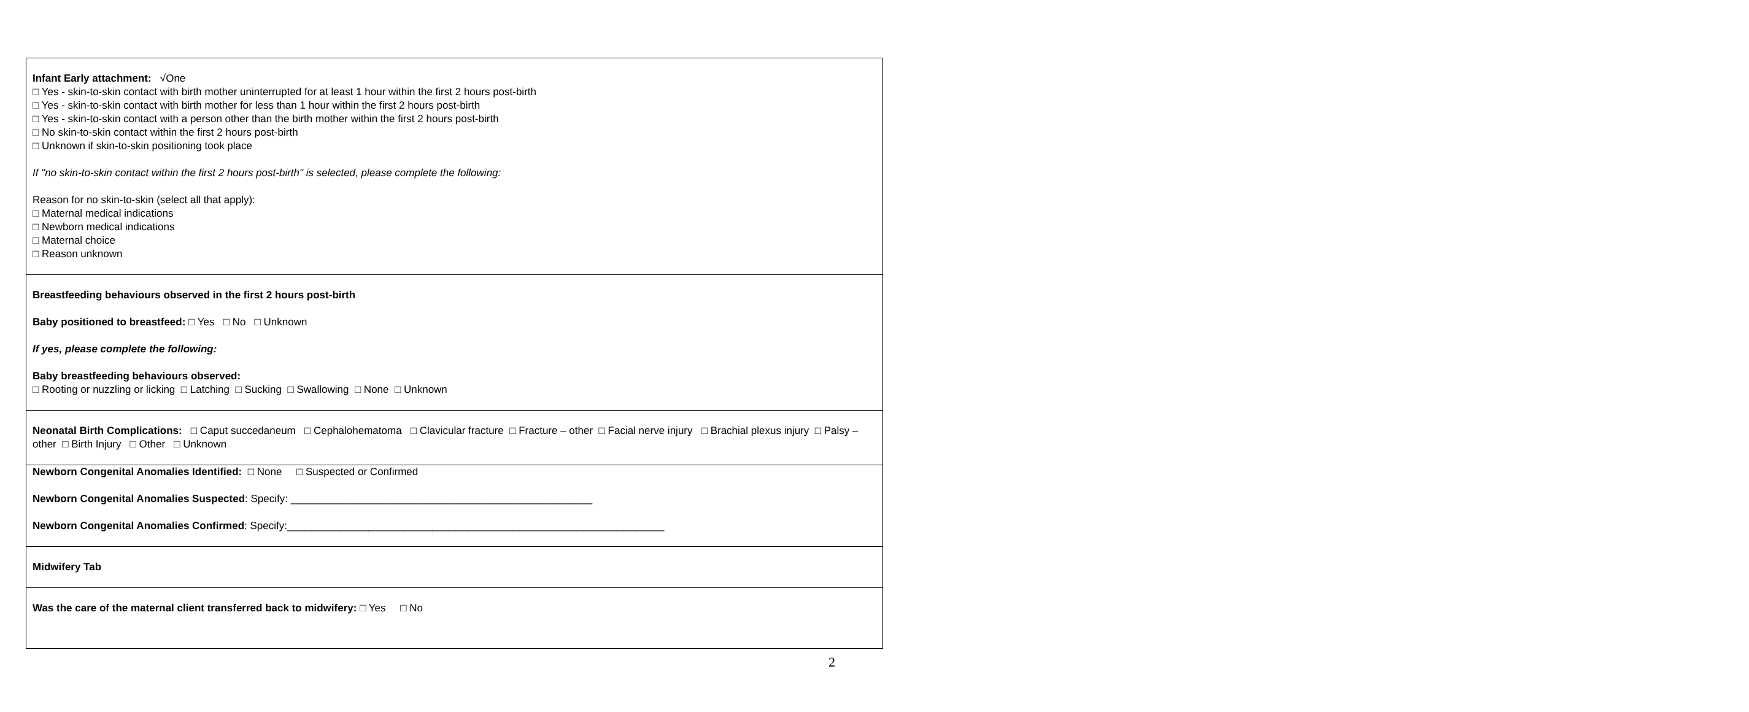| Infant Early attachment: √One □ Yes - skin-to-skin contact with birth mother uninterrupted for at least 1 hour within the first 2 hours post-birth □ Yes - skin-to-skin contact with birth mother for less than 1 hour within the first 2 hours post-birth □ Yes - skin-to-skin contact with a person other than the birth mother within the first 2 hours post-birth □ No skin-to-skin contact within the first 2 hours post-birth □ Unknown if skin-to-skin positioning took place If "no skin-to-skin contact within the first 2 hours post-birth" is selected, please complete the following: Reason for no skin-to-skin (select all that apply): □ Maternal medical indications □ Newborn medical indications □ Maternal choice □ Reason unknown |
| Breastfeeding behaviours observed in the first 2 hours post-birth Baby positioned to breastfeed: □ Yes □ No □ Unknown If yes, please complete the following: Baby breastfeeding behaviours observed: □ Rooting or nuzzling or licking □ Latching □ Sucking □ Swallowing □ None □ Unknown |
| Neonatal Birth Complications: □ Caput succedaneum □ Cephalohematoma □ Clavicular fracture □ Fracture – other □ Facial nerve injury □ Brachial plexus injury □ Palsy – other □ Birth Injury □ Other □ Unknown |
| Newborn Congenital Anomalies Identified: □ None □ Suspected or Confirmed Newborn Congenital Anomalies Suspected : Specify: ____________________________________________________ Newborn Congenital Anomalies Confirmed : Specify:_________________________________________________________________ |
| Midwifery Tab |
| Was the care of the maternal client transferred back to midwifery: □ Yes □ No |
2